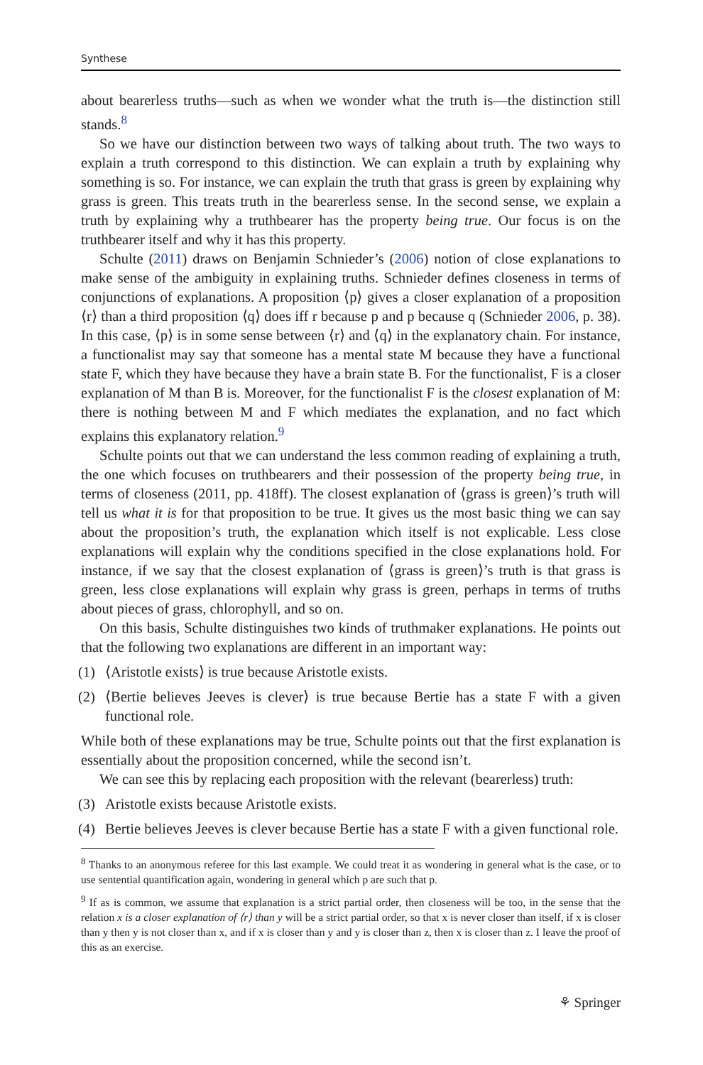Synthese
about bearerless truths—such as when we wonder what the truth is—the distinction still stands.<sup>8</sup>
So we have our distinction between two ways of talking about truth. The two ways to explain a truth correspond to this distinction. We can explain a truth by explaining why something is so. For instance, we can explain the truth that grass is green by explaining why grass is green. This treats truth in the bearerless sense. In the second sense, we explain a truth by explaining why a truthbearer has the property being true. Our focus is on the truthbearer itself and why it has this property.
Schulte (2011) draws on Benjamin Schnieder’s (2006) notion of close explanations to make sense of the ambiguity in explaining truths. Schnieder defines closeness in terms of conjunctions of explanations. A proposition ⟨p⟩ gives a closer explanation of a proposition ⟨r⟩ than a third proposition ⟨q⟩ does iff r because p and p because q (Schnieder 2006, p. 38). In this case, ⟨p⟩ is in some sense between ⟨r⟩ and ⟨q⟩ in the explanatory chain. For instance, a functionalist may say that someone has a mental state M because they have a functional state F, which they have because they have a brain state B. For the functionalist, F is a closer explanation of M than B is. Moreover, for the functionalist F is the closest explanation of M: there is nothing between M and F which mediates the explanation, and no fact which explains this explanatory relation.<sup>9</sup>
Schulte points out that we can understand the less common reading of explaining a truth, the one which focuses on truthbearers and their possession of the property being true, in terms of closeness (2011, pp. 418ff). The closest explanation of ⟨grass is green⟩’s truth will tell us what it is for that proposition to be true. It gives us the most basic thing we can say about the proposition’s truth, the explanation which itself is not explicable. Less close explanations will explain why the conditions specified in the close explanations hold. For instance, if we say that the closest explanation of ⟨grass is green⟩’s truth is that grass is green, less close explanations will explain why grass is green, perhaps in terms of truths about pieces of grass, chlorophyll, and so on.
On this basis, Schulte distinguishes two kinds of truthmaker explanations. He points out that the following two explanations are different in an important way:
(1) ⟨Aristotle exists⟩ is true because Aristotle exists.
(2) ⟨Bertie believes Jeeves is clever⟩ is true because Bertie has a state F with a given functional role.
While both of these explanations may be true, Schulte points out that the first explanation is essentially about the proposition concerned, while the second isn’t.
We can see this by replacing each proposition with the relevant (bearerless) truth:
(3) Aristotle exists because Aristotle exists.
(4) Bertie believes Jeeves is clever because Bertie has a state F with a given functional role.
<sup>8</sup> Thanks to an anonymous referee for this last example. We could treat it as wondering in general what is the case, or to use sentential quantification again, wondering in general which p are such that p.
<sup>9</sup> If as is common, we assume that explanation is a strict partial order, then closeness will be too, in the sense that the relation x is a closer explanation of ⟨r⟩ than y will be a strict partial order, so that x is never closer than itself, if x is closer than y then y is not closer than x, and if x is closer than y and y is closer than z, then x is closer than z. I leave the proof of this as an exercise.
⚘ Springer